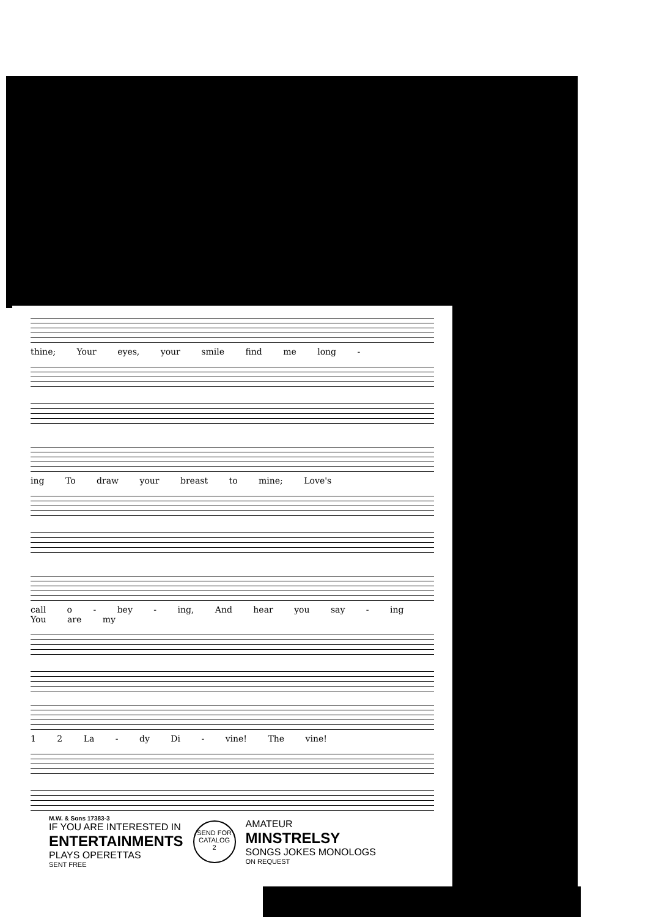thine; Your eyes, your smile find me long -
ing To draw your breast to mine; Love's
call o - bey - ing, And hear you say - ing You are my
1 2 La - dy Di - vine! The vine!
M.W. & Sons 17383-3
IF YOU ARE INTERESTED IN
ENTERTAINMENTS
PLAYS OPERETTAS
SENT FREE
SEND FOR
CATALOG
2
AMATEUR
MINSTRELSY
SONGS JOKES MONOLOGS
ON REQUEST